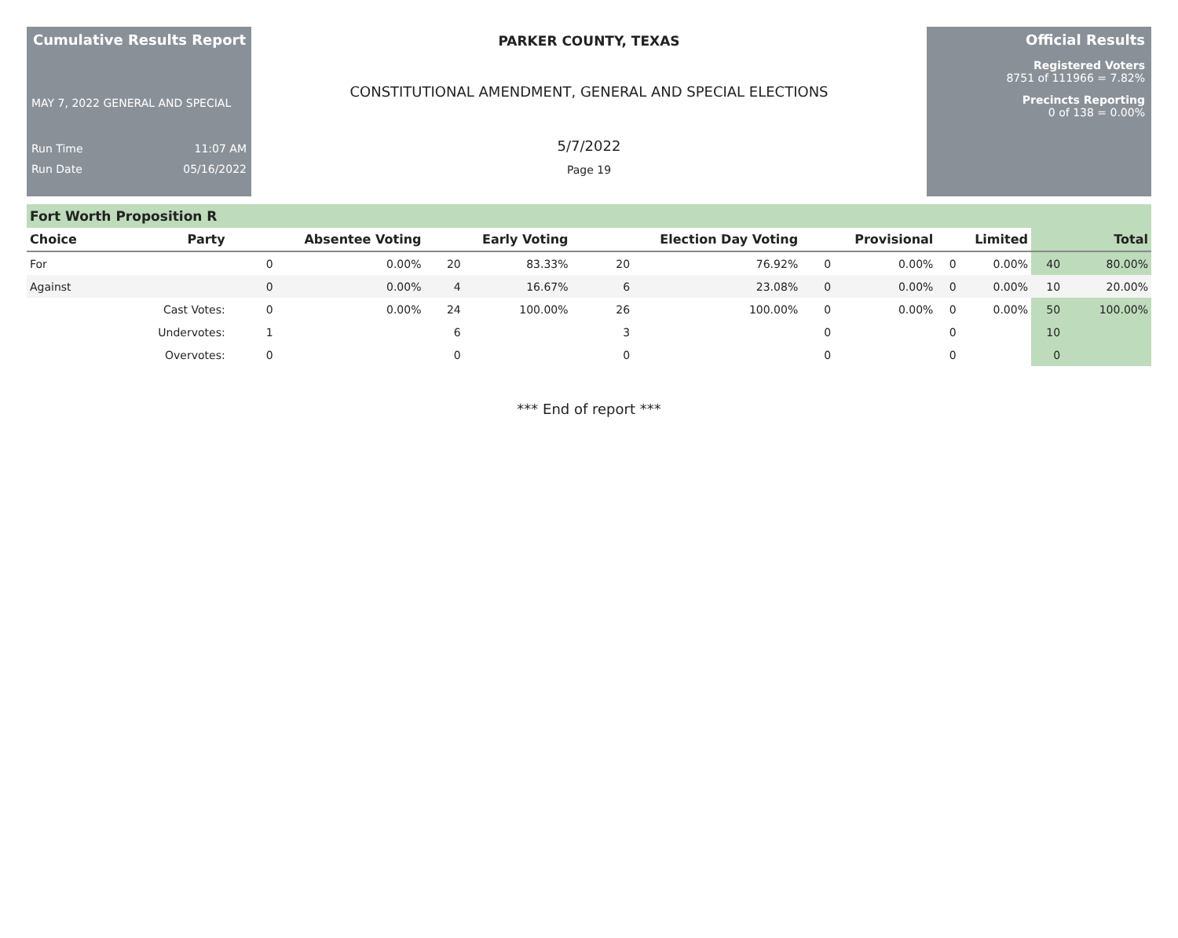Cumulative Results Report
MAY 7, 2022 GENERAL AND SPECIAL
Run Time 11:07 AM
Run Date 05/16/2022
PARKER COUNTY, TEXAS
CONSTITUTIONAL AMENDMENT, GENERAL AND SPECIAL ELECTIONS
5/7/2022
Page 19
Official Results
Registered Voters
8751 of 111966 = 7.82%
Precincts Reporting
0 of 138 = 0.00%
Fort Worth Proposition R
| Choice | Party | Absentee Voting | | Early Voting | | Election Day Voting | | Provisional | | Limited | | Total | |
| --- | --- | --- | --- | --- | --- | --- | --- | --- | --- | --- | --- | --- | --- |
| For | | 0 | 0.00% | 20 | 83.33% | 20 | 76.92% | 0 | 0.00% | 0 | 0.00% | 40 | 80.00% |
| Against | | 0 | 0.00% | 4 | 16.67% | 6 | 23.08% | 0 | 0.00% | 0 | 0.00% | 10 | 20.00% |
| | Cast Votes: | 0 | 0.00% | 24 | 100.00% | 26 | 100.00% | 0 | 0.00% | 0 | 0.00% | 50 | 100.00% |
| | Undervotes: | 1 | | 6 | | 3 | | 0 | | 0 | | 10 | |
| | Overvotes: | 0 | | 0 | | 0 | | 0 | | 0 | | 0 | |
*** End of report ***